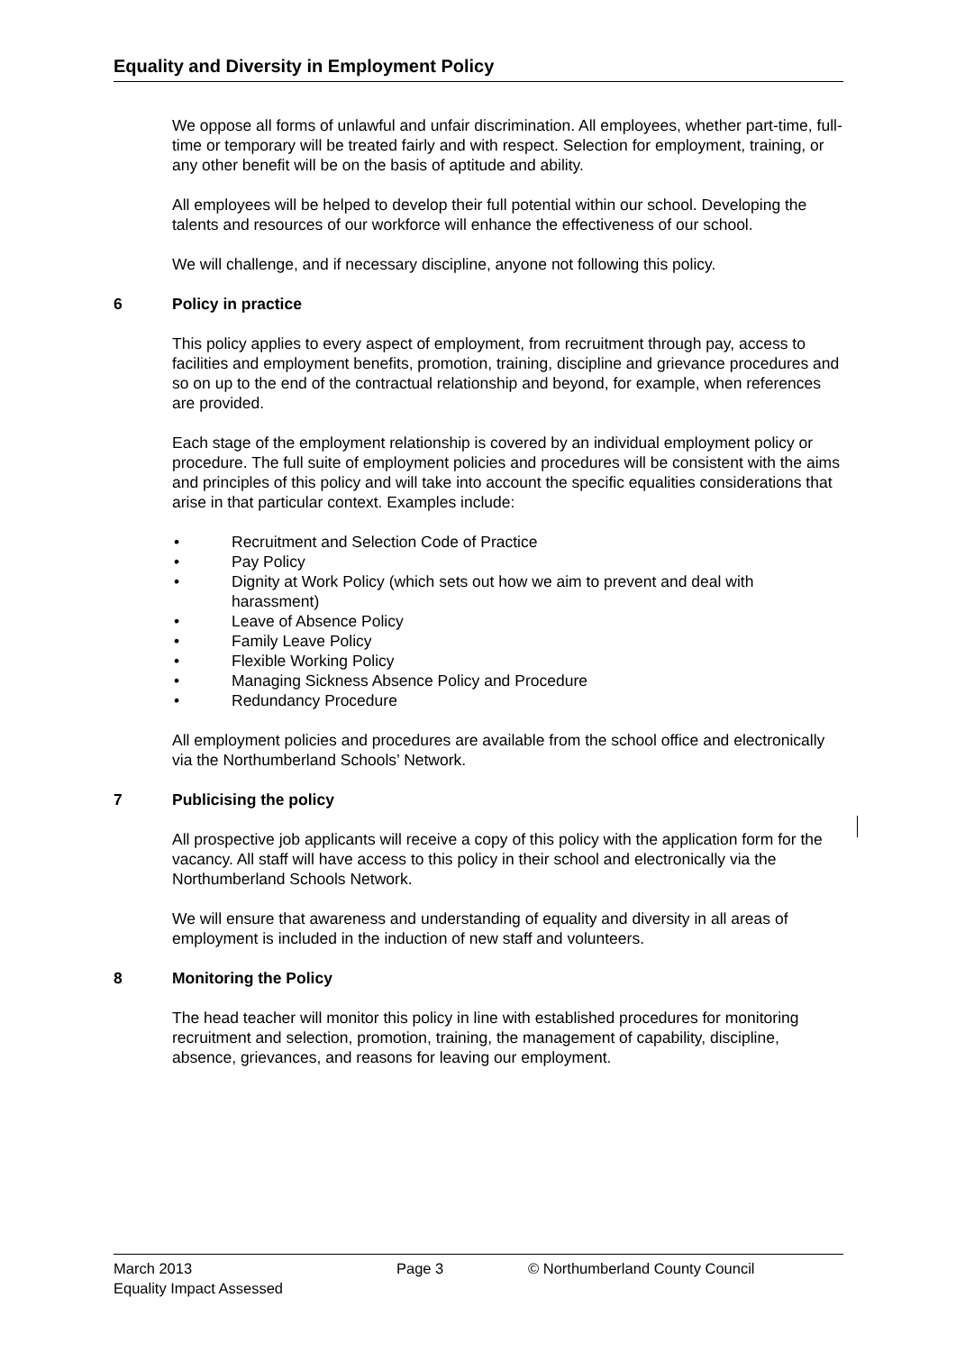Equality and Diversity in Employment Policy
We oppose all forms of unlawful and unfair discrimination. All employees, whether part-time, full-time or temporary will be treated fairly and with respect. Selection for employment, training, or any other benefit will be on the basis of aptitude and ability.
All employees will be helped to develop their full potential within our school. Developing the talents and resources of our workforce will enhance the effectiveness of our school.
We will challenge, and if necessary discipline, anyone not following this policy.
6 Policy in practice
This policy applies to every aspect of employment, from recruitment through pay, access to facilities and employment benefits, promotion, training, discipline and grievance procedures and so on up to the end of the contractual relationship and beyond, for example, when references are provided.
Each stage of the employment relationship is covered by an individual employment policy or procedure. The full suite of employment policies and procedures will be consistent with the aims and principles of this policy and will take into account the specific equalities considerations that arise in that particular context. Examples include:
• Recruitment and Selection Code of Practice
• Pay Policy
• Dignity at Work Policy (which sets out how we aim to prevent and deal with harassment)
• Leave of Absence Policy
• Family Leave Policy
• Flexible Working Policy
• Managing Sickness Absence Policy and Procedure
• Redundancy Procedure
All employment policies and procedures are available from the school office and electronically via the Northumberland Schools’ Network.
7 Publicising the policy
All prospective job applicants will receive a copy of this policy with the application form for the vacancy. All staff will have access to this policy in their school and electronically via the Northumberland Schools Network.
We will ensure that awareness and understanding of equality and diversity in all areas of employment is included in the induction of new staff and volunteers.
8 Monitoring the Policy
The head teacher will monitor this policy in line with established procedures for monitoring recruitment and selection, promotion, training, the management of capability, discipline, absence, grievances, and reasons for leaving our employment.
March 2013 Page 3 © Northumberland County Council
Equality Impact Assessed